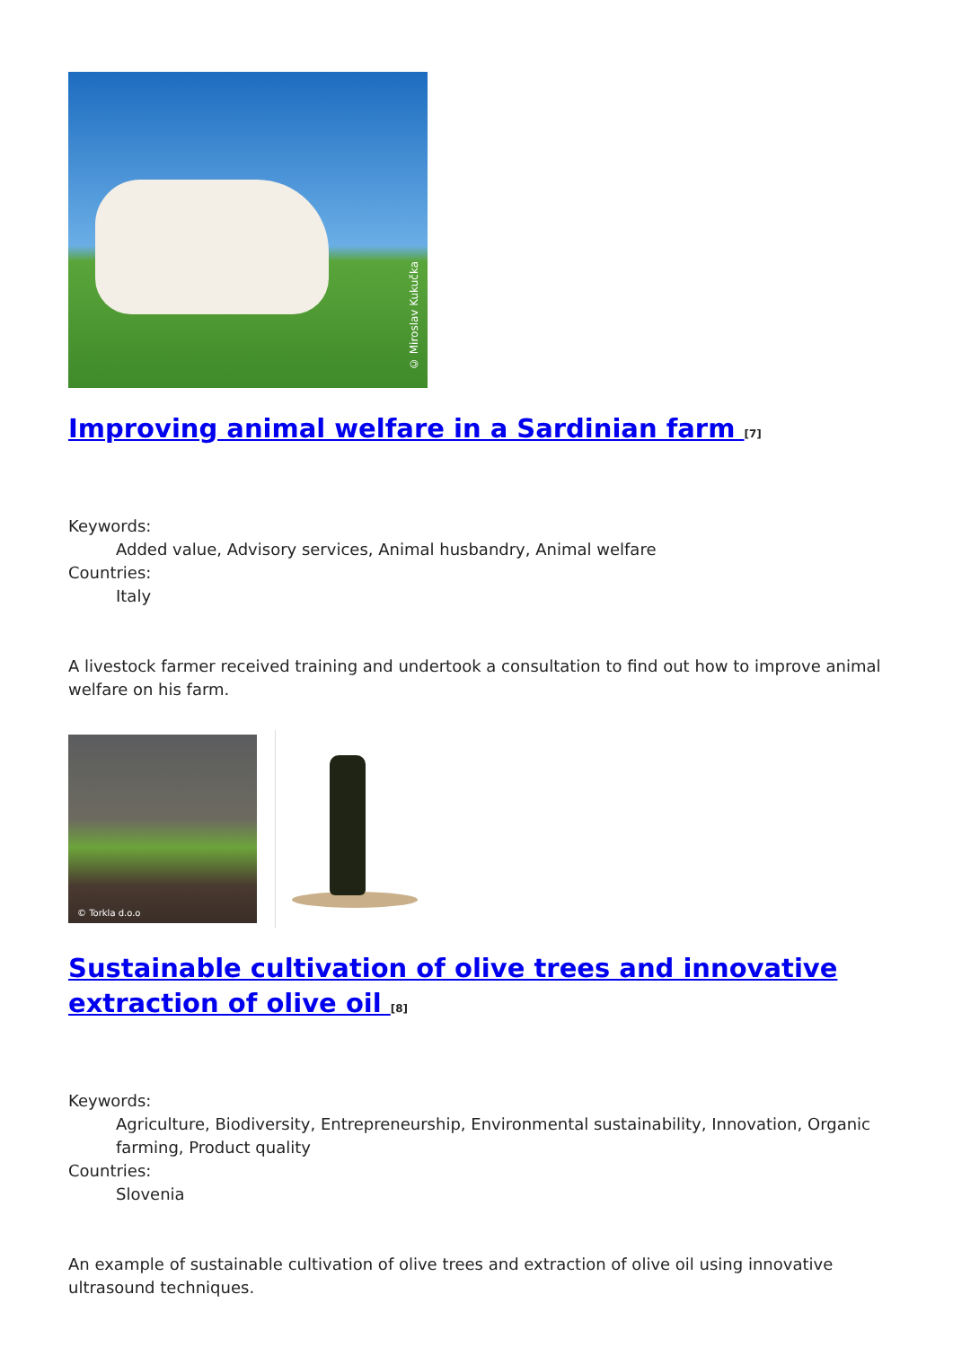© Miroslav Kukučka
Improving animal welfare in a Sardinian farm <sup>[7]</sup>
Keywords:
Added value, Advisory services, Animal husbandry, Animal welfare
Countries:
Italy
A livestock farmer received training and undertook a consultation to find out how to improve animal welfare on his farm.
© Torkla d.o.o
Sustainable cultivation of olive trees and innovative extraction of olive oil <sup>[8]</sup>
Keywords:
Agriculture, Biodiversity, Entrepreneurship, Environmental sustainability, Innovation, Organic farming, Product quality
Countries:
Slovenia
An example of sustainable cultivation of olive trees and extraction of olive oil using innovative ultrasound techniques.